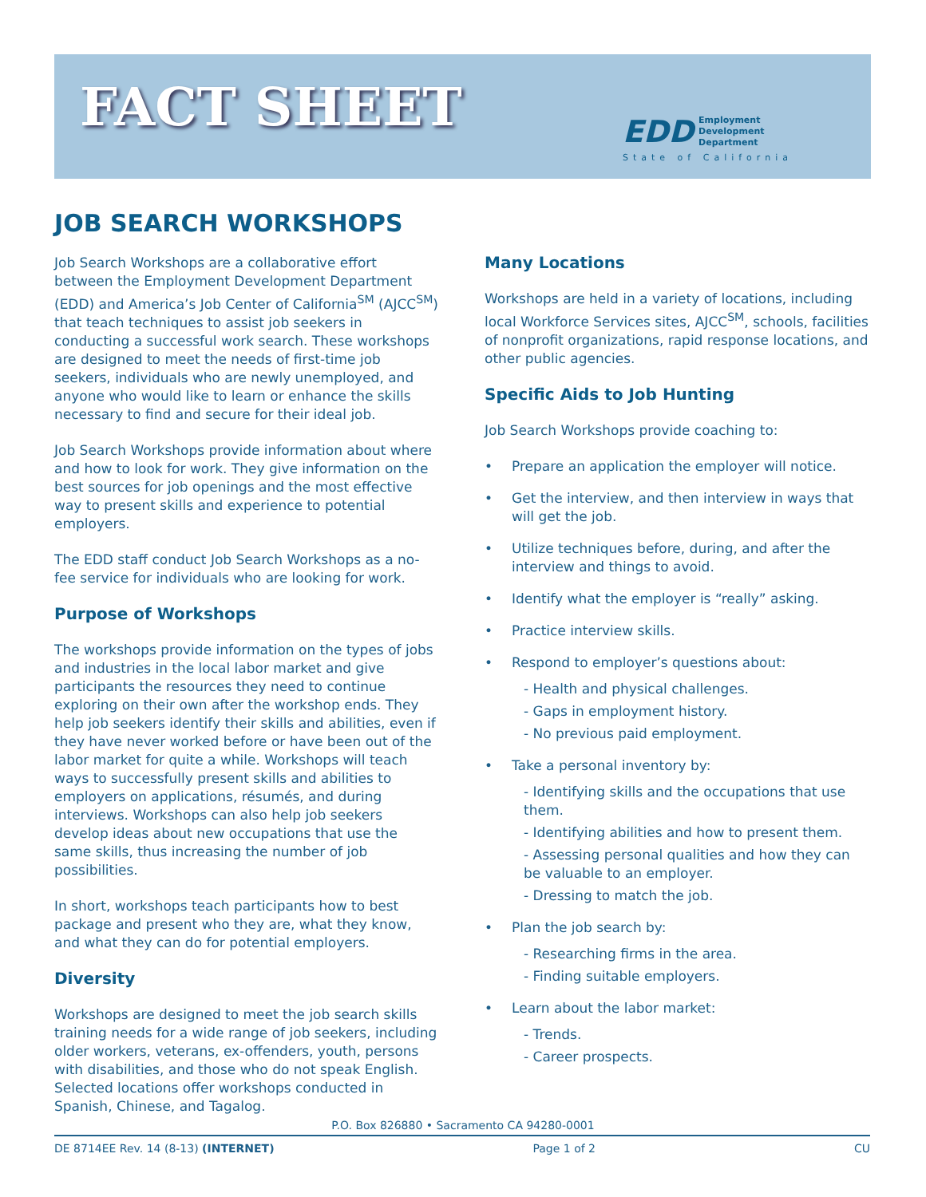FACT SHEET
EDD Employment
Development
Department
State of California
JOB SEARCH WORKSHOPS
Job Search Workshops are a collaborative effort between the Employment Development Department (EDD) and America’s Job Center of California<sup>SM</sup> (AJCC<sup>SM</sup>) that teach techniques to assist job seekers in conducting a successful work search. These workshops are designed to meet the needs of first-time job seekers, individuals who are newly unemployed, and anyone who would like to learn or enhance the skills necessary to find and secure for their ideal job.
Job Search Workshops provide information about where and how to look for work. They give information on the best sources for job openings and the most effective way to present skills and experience to potential employers.
The EDD staff conduct Job Search Workshops as a no-fee service for individuals who are looking for work.
Purpose of Workshops
The workshops provide information on the types of jobs and industries in the local labor market and give participants the resources they need to continue exploring on their own after the workshop ends. They help job seekers identify their skills and abilities, even if they have never worked before or have been out of the labor market for quite a while. Workshops will teach ways to successfully present skills and abilities to employers on applications, résumés, and during interviews. Workshops can also help job seekers develop ideas about new occupations that use the same skills, thus increasing the number of job possibilities.
In short, workshops teach participants how to best package and present who they are, what they know, and what they can do for potential employers.
Diversity
Workshops are designed to meet the job search skills training needs for a wide range of job seekers, including older workers, veterans, ex-offenders, youth, persons with disabilities, and those who do not speak English. Selected locations offer workshops conducted in Spanish, Chinese, and Tagalog.
Many Locations
Workshops are held in a variety of locations, including local Workforce Services sites, AJCC<sup>SM</sup>, schools, facilities of nonprofit organizations, rapid response locations, and other public agencies.
Specific Aids to Job Hunting
Job Search Workshops provide coaching to:
• Prepare an application the employer will notice.
• Get the interview, and then interview in ways that will get the job.
• Utilize techniques before, during, and after the interview and things to avoid.
• Identify what the employer is “really” asking.
• Practice interview skills.
• Respond to employer’s questions about:
- Health and physical challenges.
- Gaps in employment history.
- No previous paid employment.
• Take a personal inventory by:
- Identifying skills and the occupations that use them.
- Identifying abilities and how to present them.
- Assessing personal qualities and how they can be valuable to an employer.
- Dressing to match the job.
• Plan the job search by:
- Researching firms in the area.
- Finding suitable employers.
• Learn about the labor market:
- Trends.
- Career prospects.
P.O. Box 826880 • Sacramento CA 94280-0001
DE 8714EE Rev. 14 (8-13) (INTERNET) Page 1 of 2 CU